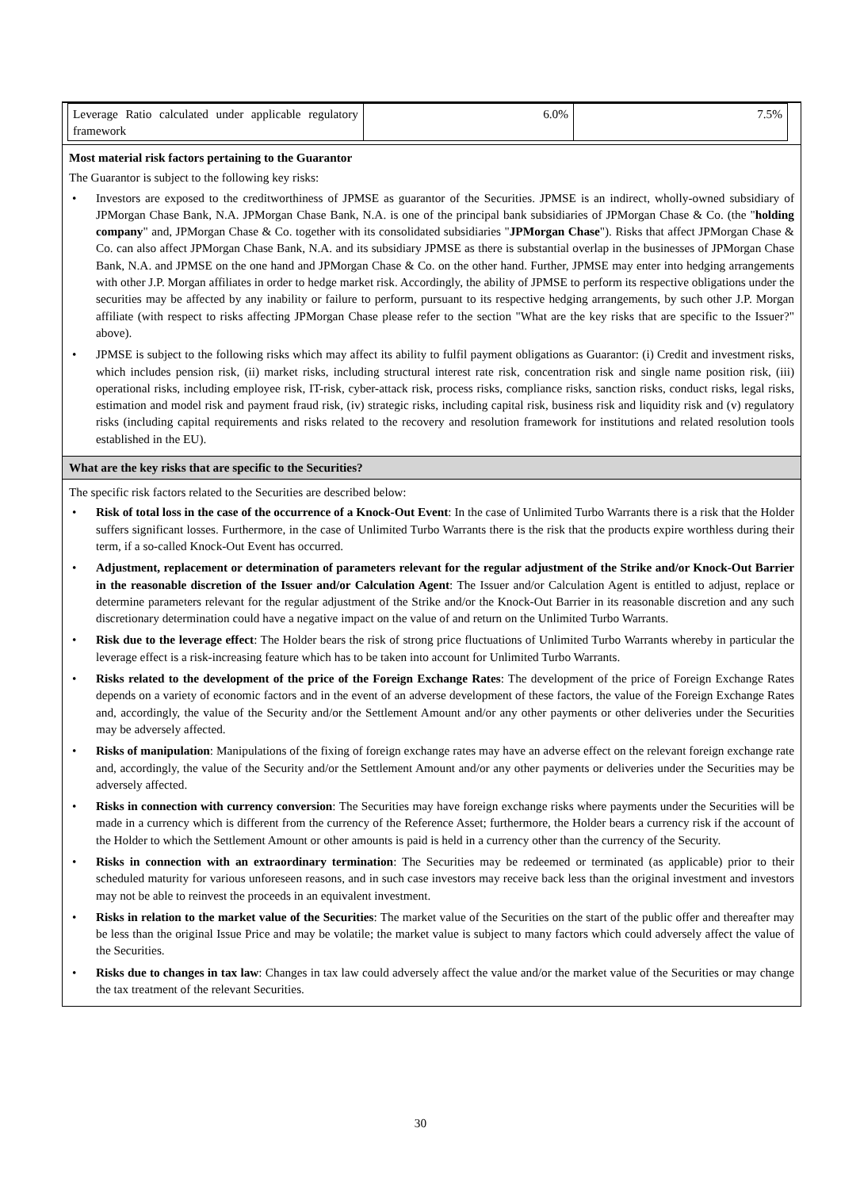| Leverage Ratio calculated under applicable regulatory framework | 6.0% | 7.5% |
Most material risk factors pertaining to the Guarantor
The Guarantor is subject to the following key risks:
• Investors are exposed to the creditworthiness of JPMSE as guarantor of the Securities. JPMSE is an indirect, wholly-owned subsidiary of JPMorgan Chase Bank, N.A. JPMorgan Chase Bank, N.A. is one of the principal bank subsidiaries of JPMorgan Chase & Co. (the "holding company" and, JPMorgan Chase & Co. together with its consolidated subsidiaries "JPMorgan Chase"). Risks that affect JPMorgan Chase & Co. can also affect JPMorgan Chase Bank, N.A. and its subsidiary JPMSE as there is substantial overlap in the businesses of JPMorgan Chase Bank, N.A. and JPMSE on the one hand and JPMorgan Chase & Co. on the other hand. Further, JPMSE may enter into hedging arrangements with other J.P. Morgan affiliates in order to hedge market risk. Accordingly, the ability of JPMSE to perform its respective obligations under the securities may be affected by any inability or failure to perform, pursuant to its respective hedging arrangements, by such other J.P. Morgan affiliate (with respect to risks affecting JPMorgan Chase please refer to the section "What are the key risks that are specific to the Issuer?" above).
• JPMSE is subject to the following risks which may affect its ability to fulfil payment obligations as Guarantor: (i) Credit and investment risks, which includes pension risk, (ii) market risks, including structural interest rate risk, concentration risk and single name position risk, (iii) operational risks, including employee risk, IT-risk, cyber-attack risk, process risks, compliance risks, sanction risks, conduct risks, legal risks, estimation and model risk and payment fraud risk, (iv) strategic risks, including capital risk, business risk and liquidity risk and (v) regulatory risks (including capital requirements and risks related to the recovery and resolution framework for institutions and related resolution tools established in the EU).
What are the key risks that are specific to the Securities?
The specific risk factors related to the Securities are described below:
• Risk of total loss in the case of the occurrence of a Knock-Out Event: In the case of Unlimited Turbo Warrants there is a risk that the Holder suffers significant losses. Furthermore, in the case of Unlimited Turbo Warrants there is the risk that the products expire worthless during their term, if a so-called Knock-Out Event has occurred.
• Adjustment, replacement or determination of parameters relevant for the regular adjustment of the Strike and/or Knock-Out Barrier in the reasonable discretion of the Issuer and/or Calculation Agent: The Issuer and/or Calculation Agent is entitled to adjust, replace or determine parameters relevant for the regular adjustment of the Strike and/or the Knock-Out Barrier in its reasonable discretion and any such discretionary determination could have a negative impact on the value of and return on the Unlimited Turbo Warrants.
• Risk due to the leverage effect: The Holder bears the risk of strong price fluctuations of Unlimited Turbo Warrants whereby in particular the leverage effect is a risk-increasing feature which has to be taken into account for Unlimited Turbo Warrants.
• Risks related to the development of the price of the Foreign Exchange Rates: The development of the price of Foreign Exchange Rates depends on a variety of economic factors and in the event of an adverse development of these factors, the value of the Foreign Exchange Rates and, accordingly, the value of the Security and/or the Settlement Amount and/or any other payments or other deliveries under the Securities may be adversely affected.
• Risks of manipulation: Manipulations of the fixing of foreign exchange rates may have an adverse effect on the relevant foreign exchange rate and, accordingly, the value of the Security and/or the Settlement Amount and/or any other payments or deliveries under the Securities may be adversely affected.
• Risks in connection with currency conversion: The Securities may have foreign exchange risks where payments under the Securities will be made in a currency which is different from the currency of the Reference Asset; furthermore, the Holder bears a currency risk if the account of the Holder to which the Settlement Amount or other amounts is paid is held in a currency other than the currency of the Security.
• Risks in connection with an extraordinary termination: The Securities may be redeemed or terminated (as applicable) prior to their scheduled maturity for various unforeseen reasons, and in such case investors may receive back less than the original investment and investors may not be able to reinvest the proceeds in an equivalent investment.
• Risks in relation to the market value of the Securities: The market value of the Securities on the start of the public offer and thereafter may be less than the original Issue Price and may be volatile; the market value is subject to many factors which could adversely affect the value of the Securities.
• Risks due to changes in tax law: Changes in tax law could adversely affect the value and/or the market value of the Securities or may change the tax treatment of the relevant Securities.
30